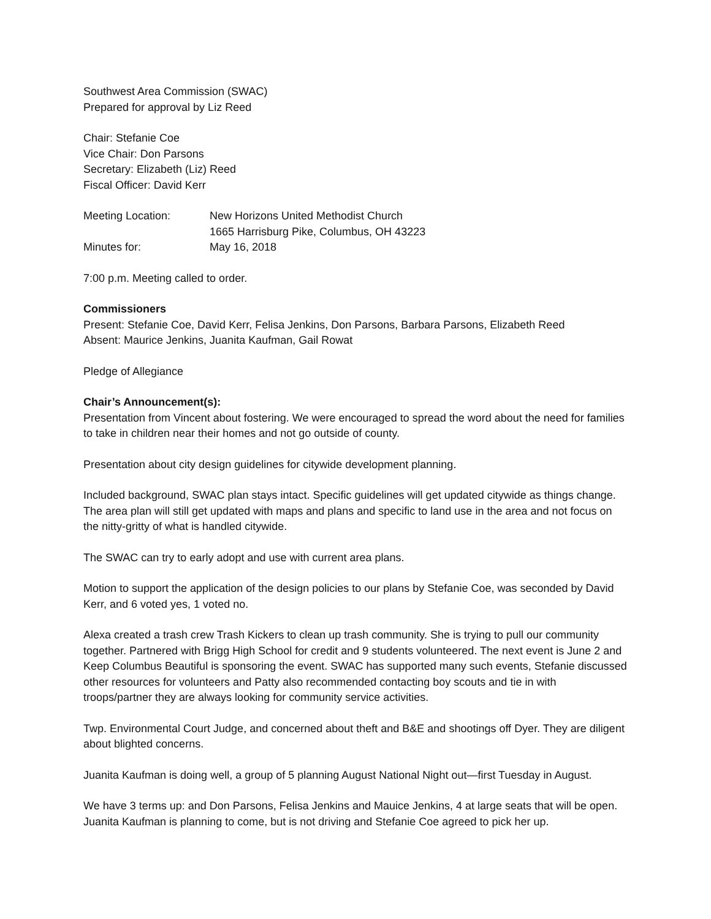Southwest Area Commission (SWAC)
Prepared for approval by Liz Reed
Chair: Stefanie Coe
Vice Chair: Don Parsons
Secretary: Elizabeth (Liz) Reed
Fiscal Officer: David Kerr
Meeting Location:
New Horizons United Methodist Church
1665 Harrisburg Pike, Columbus, OH 43223
Minutes for:
May 16, 2018
7:00 p.m. Meeting called to order.
Commissioners
Present: Stefanie Coe, David Kerr, Felisa Jenkins, Don Parsons, Barbara Parsons, Elizabeth Reed
Absent: Maurice Jenkins, Juanita Kaufman, Gail Rowat
Pledge of Allegiance
Chair’s Announcement(s):
Presentation from Vincent about fostering. We were encouraged to spread the word about the need for families to take in children near their homes and not go outside of county.
Presentation about city design guidelines for citywide development planning.
Included background, SWAC plan stays intact. Specific guidelines will get updated citywide as things change. The area plan will still get updated with maps and plans and specific to land use in the area and not focus on the nitty-gritty of what is handled citywide.
The SWAC can try to early adopt and use with current area plans.
Motion to support the application of the design policies to our plans by Stefanie Coe, was seconded by David Kerr, and 6 voted yes, 1 voted no.
Alexa created a trash crew Trash Kickers to clean up trash community. She is trying to pull our community together. Partnered with Brigg High School for credit and 9 students volunteered. The next event is June 2 and Keep Columbus Beautiful is sponsoring the event. SWAC has supported many such events, Stefanie discussed other resources for volunteers and Patty also recommended contacting boy scouts and tie in with troops/partner they are always looking for community service activities.
Twp. Environmental Court Judge, and concerned about theft and B&E and shootings off Dyer. They are diligent about blighted concerns.
Juanita Kaufman is doing well, a group of 5 planning August National Night out—first Tuesday in August.
We have 3 terms up: and Don Parsons, Felisa Jenkins and Mauice Jenkins, 4 at large seats that will be open. Juanita Kaufman is planning to come, but is not driving and Stefanie Coe agreed to pick her up.